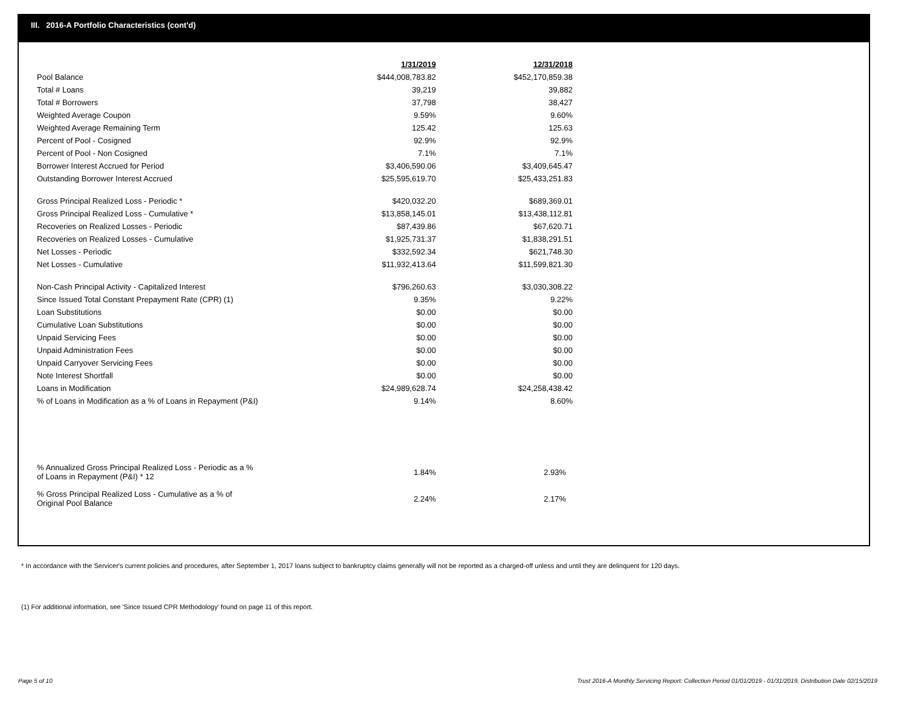III. 2016-A Portfolio Characteristics (cont'd)
| | 1/31/2019 | 12/31/2018 |
| Pool Balance | $444,008,783.82 | $452,170,859.38 |
| Total # Loans | 39,219 | 39,882 |
| Total # Borrowers | 37,798 | 38,427 |
| Weighted Average Coupon | 9.59% | 9.60% |
| Weighted Average Remaining Term | 125.42 | 125.63 |
| Percent of Pool - Cosigned | 92.9% | 92.9% |
| Percent of Pool - Non Cosigned | 7.1% | 7.1% |
| Borrower Interest Accrued for Period | $3,406,590.06 | $3,409,645.47 |
| Outstanding Borrower Interest Accrued | $25,595,619.70 | $25,433,251.83 |
| Gross Principal Realized Loss - Periodic * | $420,032.20 | $689,369.01 |
| Gross Principal Realized Loss - Cumulative * | $13,858,145.01 | $13,438,112.81 |
| Recoveries on Realized Losses - Periodic | $87,439.86 | $67,620.71 |
| Recoveries on Realized Losses - Cumulative | $1,925,731.37 | $1,838,291.51 |
| Net Losses - Periodic | $332,592.34 | $621,748.30 |
| Net Losses - Cumulative | $11,932,413.64 | $11,599,821.30 |
| Non-Cash Principal Activity - Capitalized Interest | $796,260.63 | $3,030,308.22 |
| Since Issued Total Constant Prepayment Rate (CPR) (1) | 9.35% | 9.22% |
| Loan Substitutions | $0.00 | $0.00 |
| Cumulative Loan Substitutions | $0.00 | $0.00 |
| Unpaid Servicing Fees | $0.00 | $0.00 |
| Unpaid Administration Fees | $0.00 | $0.00 |
| Unpaid Carryover Servicing Fees | $0.00 | $0.00 |
| Note Interest Shortfall | $0.00 | $0.00 |
| Loans in Modification | $24,989,628.74 | $24,258,438.42 |
| % of Loans in Modification as a % of Loans in Repayment (P&I) | 9.14% | 8.60% |
| % Annualized Gross Principal Realized Loss - Periodic as a % of Loans in Repayment (P&I) * 12 | 1.84% | 2.93% |
| % Gross Principal Realized Loss - Cumulative as a % of Original Pool Balance | 2.24% | 2.17% |
* In accordance with the Servicer's current policies and procedures, after September 1, 2017 loans subject to bankruptcy claims generally will not be reported as a charged-off unless and until they are delinquent for 120 days.
(1) For additional information, see 'Since Issued CPR Methodology' found on page 11 of this report.
Page 5 of 10
Trust 2016-A Monthly Servicing Report: Collection Period 01/01/2019 - 01/31/2019, Distribution Date 02/15/2019